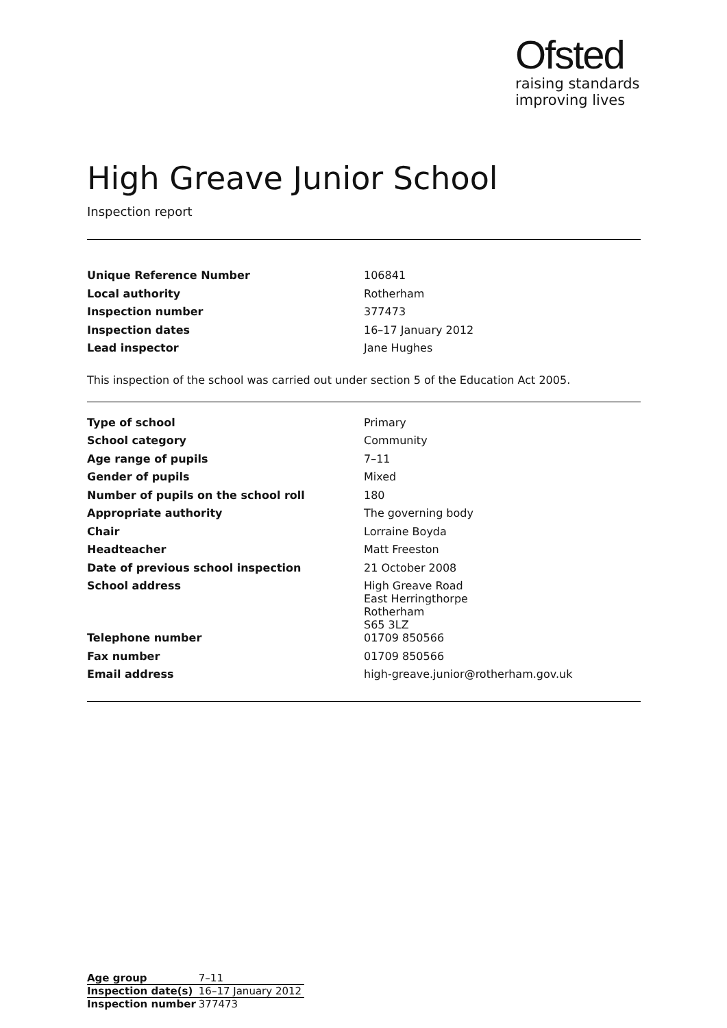Ofsted
raising standards
improving lives
High Greave Junior School
Inspection report
| Unique Reference Number | 106841 |
| Local authority | Rotherham |
| Inspection number | 377473 |
| Inspection dates | 16–17 January 2012 |
| Lead inspector | Jane Hughes |
This inspection of the school was carried out under section 5 of the Education Act 2005.
| Type of school | Primary |
| School category | Community |
| Age range of pupils | 7–11 |
| Gender of pupils | Mixed |
| Number of pupils on the school roll | 180 |
| Appropriate authority | The governing body |
| Chair | Lorraine Boyda |
| Headteacher | Matt Freeston |
| Date of previous school inspection | 21 October 2008 |
| School address | High Greave Road East Herringthorpe Rotherham S65 3LZ |
| Telephone number | 01709 850566 |
| Fax number | 01709 850566 |
| Email address | high-greave.junior@rotherham.gov.uk |
| Age group | 7–11 |
| Inspection date(s) | 16–17 January 2012 |
| Inspection number | 377473 |